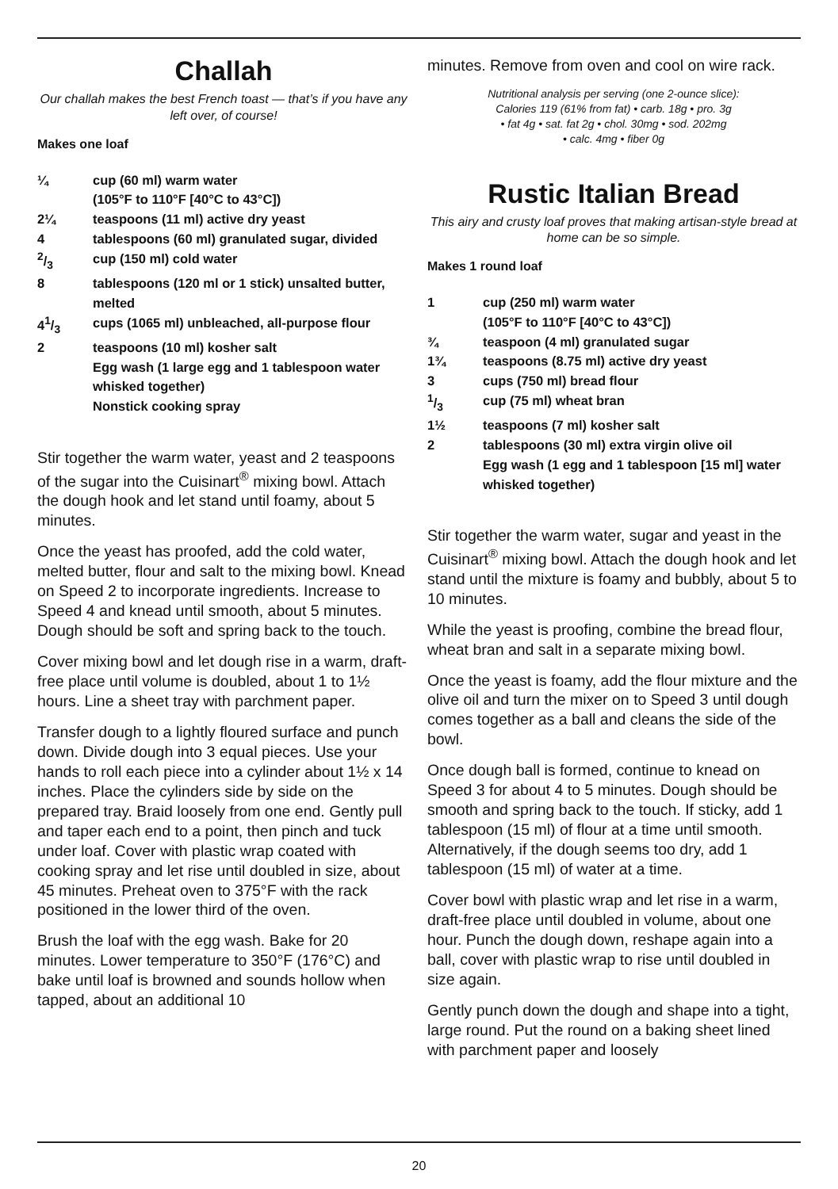Challah
Our challah makes the best French toast — that’s if you have any left over, of course!
Makes one loaf
| ¼ | cup (60 ml) warm water (105°F to 110°F [40°C to 43°C]) |
| 2¼ | teaspoons (11 ml) active dry yeast |
| 4 | tablespoons (60 ml) granulated sugar, divided |
| 2/3 | cup (150 ml) cold water |
| 8 | tablespoons (120 ml or 1 stick) unsalted butter, melted |
| 41/3 | cups (1065 ml) unbleached, all-purpose flour |
| 2 | teaspoons (10 ml) kosher salt |
| | Egg wash (1 large egg and 1 tablespoon water whisked together) |
| | Nonstick cooking spray |
Stir together the warm water, yeast and 2 teaspoons of the sugar into the Cuisinart<sup>®</sup> mixing bowl. Attach the dough hook and let stand until foamy, about 5 minutes.
Once the yeast has proofed, add the cold water, melted butter, flour and salt to the mixing bowl. Knead on Speed 2 to incorporate ingredients. Increase to Speed 4 and knead until smooth, about 5 minutes. Dough should be soft and spring back to the touch.
Cover mixing bowl and let dough rise in a warm, draft-free place until volume is doubled, about 1 to 1½ hours. Line a sheet tray with parchment paper.
Transfer dough to a lightly floured surface and punch down. Divide dough into 3 equal pieces. Use your hands to roll each piece into a cylinder about 1½ x 14 inches. Place the cylinders side by side on the prepared tray. Braid loosely from one end. Gently pull and taper each end to a point, then pinch and tuck under loaf. Cover with plastic wrap coated with cooking spray and let rise until doubled in size, about 45 minutes. Preheat oven to 375°F with the rack positioned in the lower third of the oven.
Brush the loaf with the egg wash. Bake for 20 minutes. Lower temperature to 350°F (176°C) and bake until loaf is browned and sounds hollow when tapped, about an additional 10
minutes. Remove from oven and cool on wire rack.
Nutritional analysis per serving (one 2-ounce slice):
Calories 119 (61% from fat) • carb. 18g • pro. 3g
• fat 4g • sat. fat 2g • chol. 30mg • sod. 202mg
• calc. 4mg • fiber 0g
Rustic Italian Bread
This airy and crusty loaf proves that making artisan-style bread at home can be so simple.
Makes 1 round loaf
| 1 | cup (250 ml) warm water (105°F to 110°F [40°C to 43°C]) |
| ¾ | teaspoon (4 ml) granulated sugar |
| 1¾ | teaspoons (8.75 ml) active dry yeast |
| 3 | cups (750 ml) bread flour |
| 1/3 | cup (75 ml) wheat bran |
| 1½ | teaspoons (7 ml) kosher salt |
| 2 | tablespoons (30 ml) extra virgin olive oil |
| | Egg wash (1 egg and 1 tablespoon [15 ml] water whisked together) |
Stir together the warm water, sugar and yeast in the Cuisinart<sup>®</sup> mixing bowl. Attach the dough hook and let stand until the mixture is foamy and bubbly, about 5 to 10 minutes.
While the yeast is proofing, combine the bread flour, wheat bran and salt in a separate mixing bowl.
Once the yeast is foamy, add the flour mixture and the olive oil and turn the mixer on to Speed 3 until dough comes together as a ball and cleans the side of the bowl.
Once dough ball is formed, continue to knead on Speed 3 for about 4 to 5 minutes. Dough should be smooth and spring back to the touch. If sticky, add 1 tablespoon (15 ml) of flour at a time until smooth. Alternatively, if the dough seems too dry, add 1 tablespoon (15 ml) of water at a time.
Cover bowl with plastic wrap and let rise in a warm, draft-free place until doubled in volume, about one hour. Punch the dough down, reshape again into a ball, cover with plastic wrap to rise until doubled in size again.
Gently punch down the dough and shape into a tight, large round. Put the round on a baking sheet lined with parchment paper and loosely
20